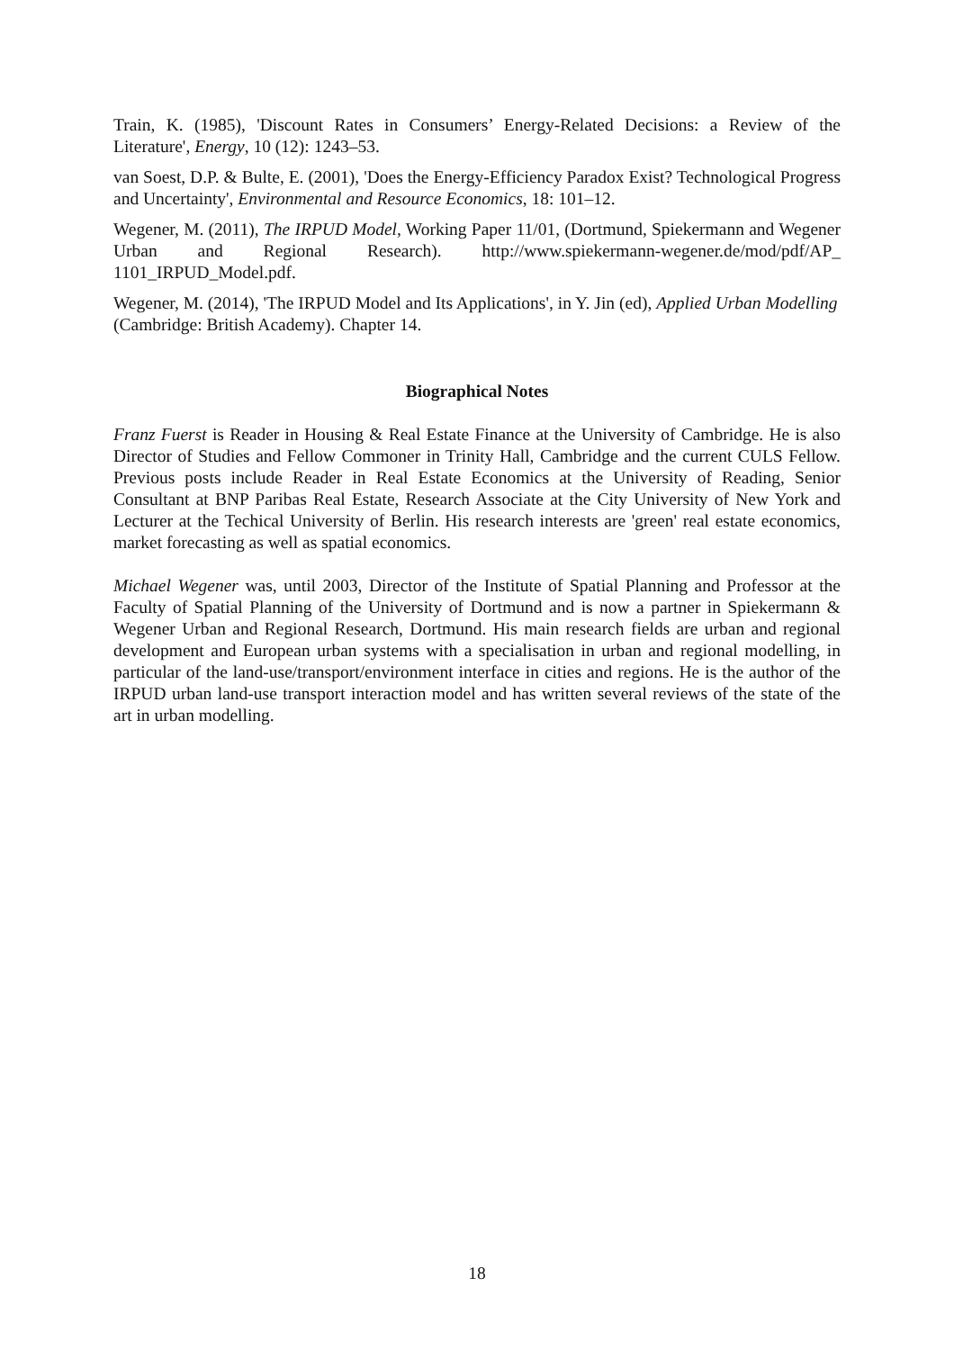Train, K. (1985), 'Discount Rates in Consumers’ Energy-Related Decisions: a Review of the Literature', Energy, 10 (12): 1243–53.
van Soest, D.P. & Bulte, E. (2001), 'Does the Energy-Efficiency Paradox Exist? Technological Progress and Uncertainty', Environmental and Resource Economics, 18: 101–12.
Wegener, M. (2011), The IRPUD Model, Working Paper 11/01, (Dortmund, Spiekermann and Wegener Urban and Regional Research). http://www.spiekermann-wegener.de/mod/pdf/AP_ 1101_IRPUD_Model.pdf.
Wegener, M. (2014), 'The IRPUD Model and Its Applications', in Y. Jin (ed), Applied Urban Modelling (Cambridge: British Academy). Chapter 14.
Biographical Notes
Franz Fuerst is Reader in Housing & Real Estate Finance at the University of Cambridge. He is also Director of Studies and Fellow Commoner in Trinity Hall, Cambridge and the current CULS Fellow. Previous posts include Reader in Real Estate Economics at the University of Reading, Senior Consultant at BNP Paribas Real Estate, Research Associate at the City University of New York and Lecturer at the Techical University of Berlin. His research interests are 'green' real estate economics, market forecasting as well as spatial economics.
Michael Wegener was, until 2003, Director of the Institute of Spatial Planning and Professor at the Faculty of Spatial Planning of the University of Dortmund and is now a partner in Spiekermann & Wegener Urban and Regional Research, Dortmund. His main research fields are urban and regional development and European urban systems with a specialisation in urban and regional modelling, in particular of the land-use/transport/environment interface in cities and regions. He is the author of the IRPUD urban land-use transport interaction model and has written several reviews of the state of the art in urban modelling.
18